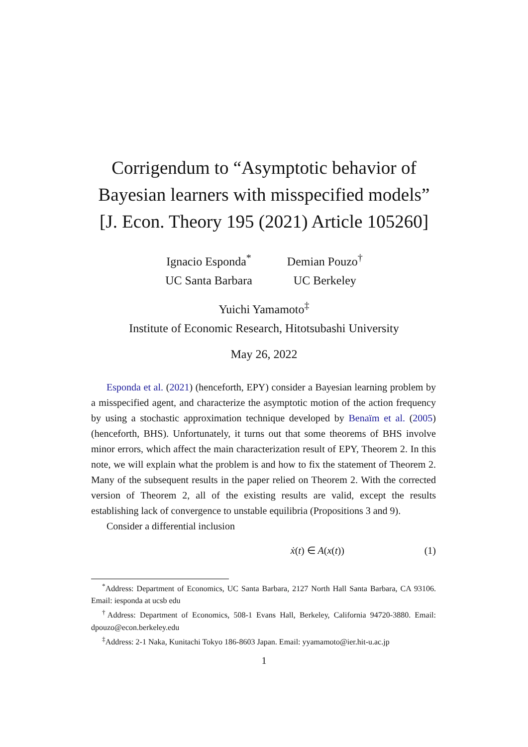Corrigendum to “Asymptotic behavior of
Bayesian learners with misspecified models”
[J. Econ. Theory 195 (2021) Article 105260]
Ignacio Esponda<sup>*</sup>
UC Santa Barbara
Demian Pouzo<sup>†</sup>
UC Berkeley
Yuichi Yamamoto<sup>‡</sup>
Institute of Economic Research, Hitotsubashi University
May 26, 2022
Esponda et al. (2021) (henceforth, EPY) consider a Bayesian learning problem by a misspecified agent, and characterize the asymptotic motion of the action frequency by using a stochastic approximation technique developed by Benaïm et al. (2005) (henceforth, BHS). Unfortunately, it turns out that some theorems of BHS involve minor errors, which affect the main characterization result of EPY, Theorem 2. In this note, we will explain what the problem is and how to fix the statement of Theorem 2. Many of the subsequent results in the paper relied on Theorem 2. With the corrected version of Theorem 2, all of the existing results are valid, except the results establishing lack of convergence to unstable equilibria (Propositions 3 and 9).
Consider a differential inclusion
ẋ(t) ∈ A(x(t)) (1)
<sup>*</sup> Address: Department of Economics, UC Santa Barbara, 2127 North Hall Santa Barbara, CA 93106. Email: iesponda at ucsb edu
<sup>†</sup> Address: Department of Economics, 508-1 Evans Hall, Berkeley, California 94720-3880. Email: dpouzo@econ.berkeley.edu
<sup>‡</sup> Address: 2-1 Naka, Kunitachi Tokyo 186-8603 Japan. Email: yyamamoto@ier.hit-u.ac.jp
1